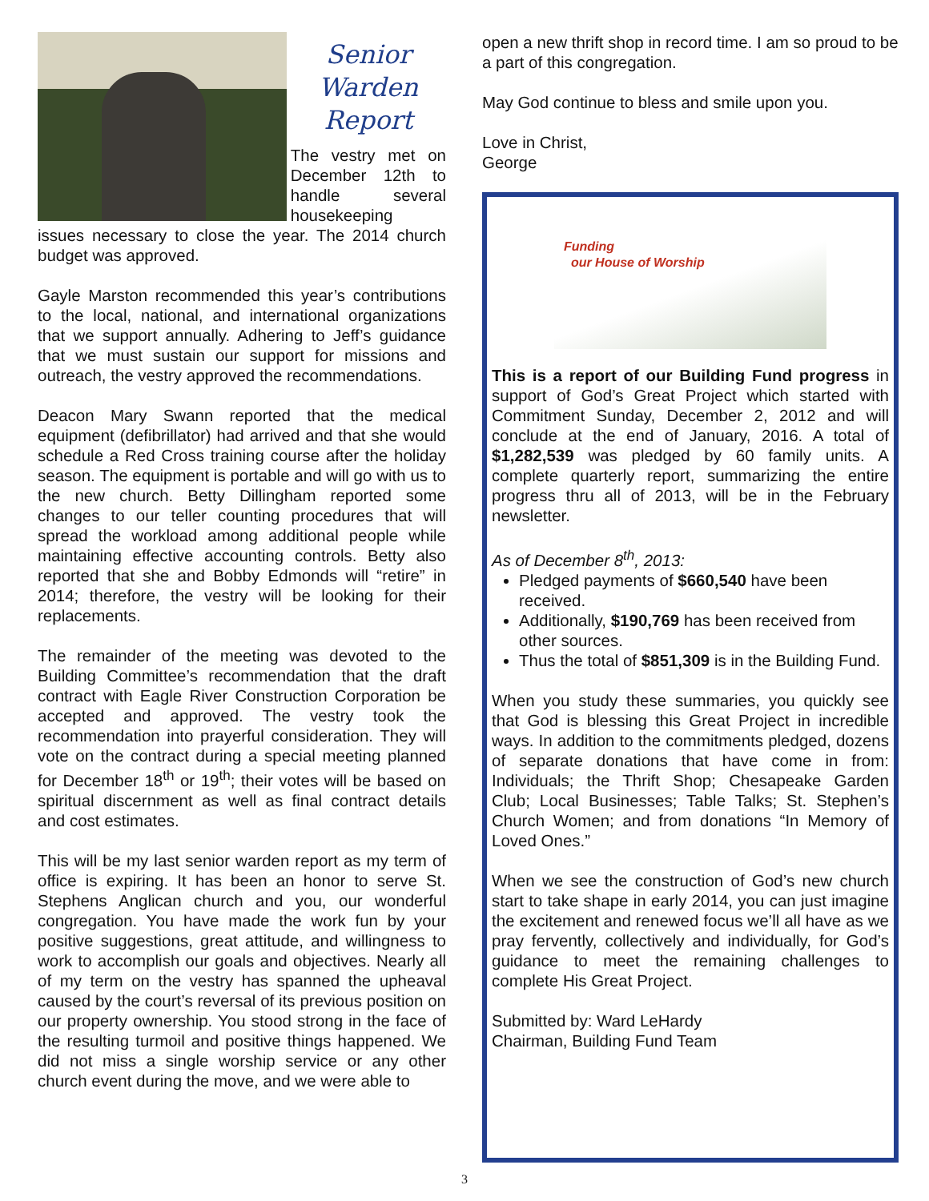Senior
Warden
Report
The vestry met on December 12th to handle several housekeeping
issues necessary to close the year. The 2014 church budget was approved.
Gayle Marston recommended this year’s contributions to the local, national, and international organizations that we support annually. Adhering to Jeff’s guidance that we must sustain our support for missions and outreach, the vestry approved the recommendations.
Deacon Mary Swann reported that the medical equipment (defibrillator) had arrived and that she would schedule a Red Cross training course after the holiday season. The equipment is portable and will go with us to the new church. Betty Dillingham reported some changes to our teller counting procedures that will spread the workload among additional people while maintaining effective accounting controls. Betty also reported that she and Bobby Edmonds will “retire” in 2014; therefore, the vestry will be looking for their replacements.
The remainder of the meeting was devoted to the Building Committee’s recommendation that the draft contract with Eagle River Construction Corporation be accepted and approved. The vestry took the recommendation into prayerful consideration. They will vote on the contract during a special meeting planned for December 18<sup>th</sup> or 19<sup>th</sup>; their votes will be based on spiritual discernment as well as final contract details and cost estimates.
This will be my last senior warden report as my term of office is expiring. It has been an honor to serve St. Stephens Anglican church and you, our wonderful congregation. You have made the work fun by your positive suggestions, great attitude, and willingness to work to accomplish our goals and objectives. Nearly all of my term on the vestry has spanned the upheaval caused by the court’s reversal of its previous position on our property ownership. You stood strong in the face of the resulting turmoil and positive things happened. We did not miss a single worship service or any other church event during the move, and we were able to
open a new thrift shop in record time. I am so proud to be a part of this congregation.
May God continue to bless and smile upon you.
Love in Christ,
George
Funding
our House of Worship
This is a report of our Building Fund progress in support of God’s Great Project which started with Commitment Sunday, December 2, 2012 and will conclude at the end of January, 2016. A total of $1,282,539 was pledged by 60 family units. A complete quarterly report, summarizing the entire progress thru all of 2013, will be in the February newsletter.
As of December 8<sup>th</sup>, 2013:
Pledged payments of $660,540 have been received.
Additionally, $190,769 has been received from other sources.
Thus the total of $851,309 is in the Building Fund.
When you study these summaries, you quickly see that God is blessing this Great Project in incredible ways. In addition to the commitments pledged, dozens of separate donations that have come in from: Individuals; the Thrift Shop; Chesapeake Garden Club; Local Businesses; Table Talks; St. Stephen’s Church Women; and from donations “In Memory of Loved Ones.”
When we see the construction of God’s new church start to take shape in early 2014, you can just imagine the excitement and renewed focus we’ll all have as we pray fervently, collectively and individually, for God’s guidance to meet the remaining challenges to complete His Great Project.
Submitted by: Ward LeHardy
Chairman, Building Fund Team
3